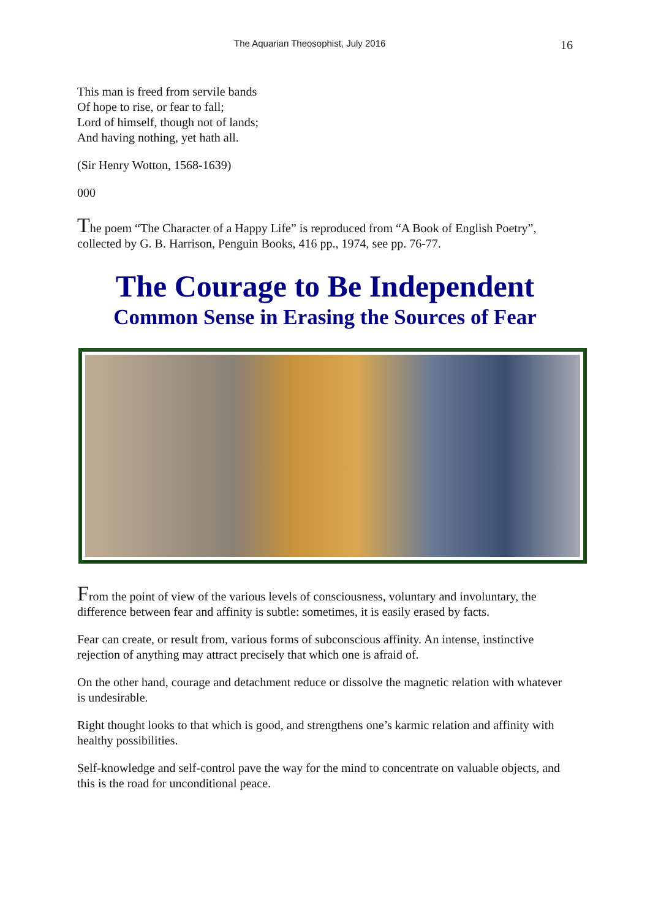The Aquarian Theosophist, July 2016 16
This man is freed from servile bands
Of hope to rise, or fear to fall;
Lord of himself, though not of lands;
And having nothing, yet hath all.
(Sir Henry Wotton, 1568-1639)
000
The poem “The Character of a Happy Life” is reproduced from “A Book of English Poetry”, collected by G. B. Harrison, Penguin Books, 416 pp., 1974, see pp. 76-77.
The Courage to Be Independent
Common Sense in Erasing the Sources of Fear
From the point of view of the various levels of consciousness, voluntary and involuntary, the difference between fear and affinity is subtle: sometimes, it is easily erased by facts.
Fear can create, or result from, various forms of subconscious affinity. An intense, instinctive rejection of anything may attract precisely that which one is afraid of.
On the other hand, courage and detachment reduce or dissolve the magnetic relation with whatever is undesirable.
Right thought looks to that which is good, and strengthens one’s karmic relation and affinity with healthy possibilities.
Self-knowledge and self-control pave the way for the mind to concentrate on valuable objects, and this is the road for unconditional peace.